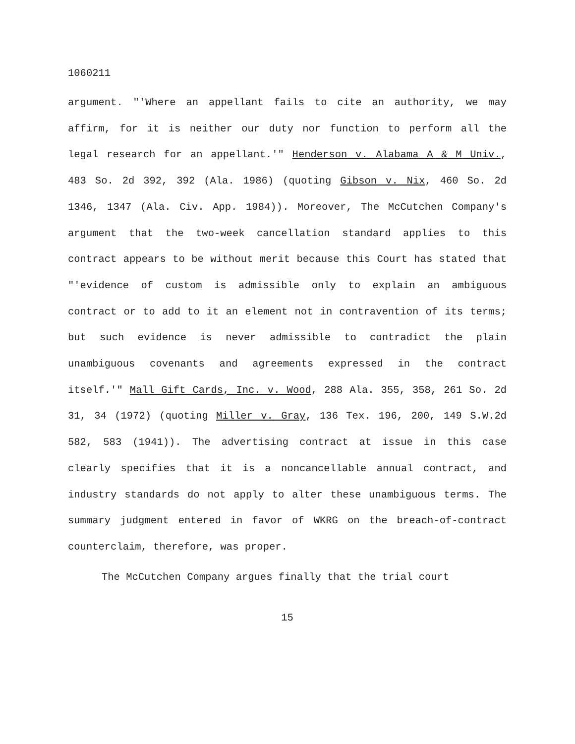1060211
argument. "'Where an appellant fails to cite an authority, we may affirm, for it is neither our duty nor function to perform all the legal research for an appellant.'" Henderson v. Alabama A & M Univ., 483 So. 2d 392, 392 (Ala. 1986) (quoting Gibson v. Nix, 460 So. 2d 1346, 1347 (Ala. Civ. App. 1984)). Moreover, The McCutchen Company's argument that the two-week cancellation standard applies to this contract appears to be without merit because this Court has stated that "'evidence of custom is admissible only to explain an ambiguous contract or to add to it an element not in contravention of its terms; but such evidence is never admissible to contradict the plain unambiguous covenants and agreements expressed in the contract itself.'" Mall Gift Cards, Inc. v. Wood, 288 Ala. 355, 358, 261 So. 2d 31, 34 (1972) (quoting Miller v. Gray, 136 Tex. 196, 200, 149 S.W.2d 582, 583 (1941)). The advertising contract at issue in this case clearly specifies that it is a noncancellable annual contract, and industry standards do not apply to alter these unambiguous terms. The summary judgment entered in favor of WKRG on the breach-of-contract counterclaim, therefore, was proper.
The McCutchen Company argues finally that the trial court
15